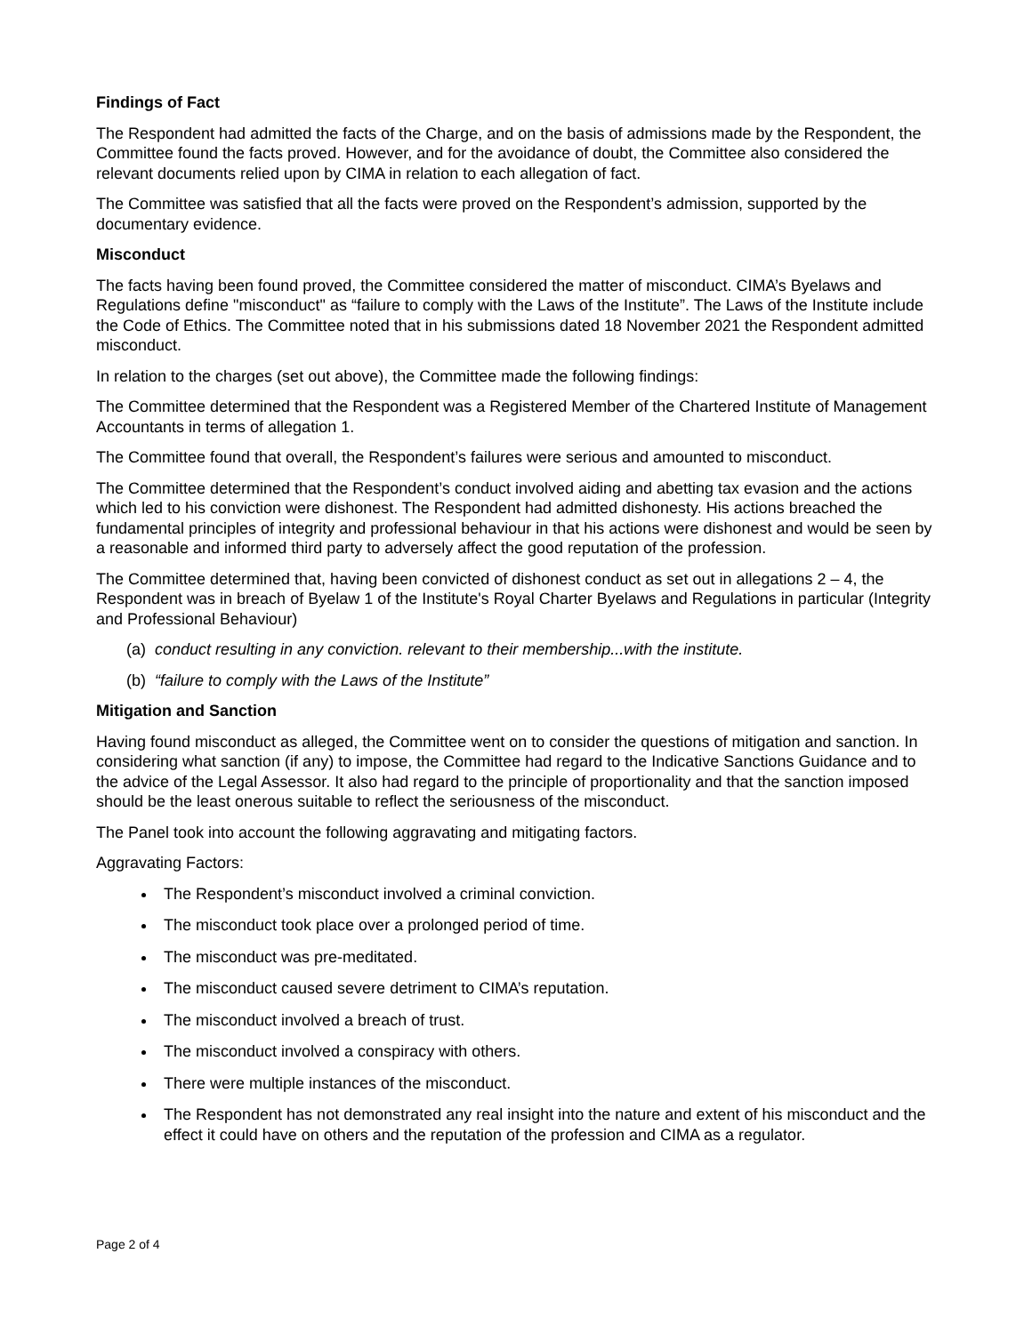Findings of Fact
The Respondent had admitted the facts of the Charge, and on the basis of admissions made by the Respondent, the Committee found the facts proved. However, and for the avoidance of doubt, the Committee also considered the relevant documents relied upon by CIMA in relation to each allegation of fact.
The Committee was satisfied that all the facts were proved on the Respondent’s admission, supported by the documentary evidence.
Misconduct
The facts having been found proved, the Committee considered the matter of misconduct. CIMA’s Byelaws and Regulations define "misconduct" as “failure to comply with the Laws of the Institute”. The Laws of the Institute include the Code of Ethics. The Committee noted that in his submissions dated 18 November 2021 the Respondent admitted misconduct.
In relation to the charges (set out above), the Committee made the following findings:
The Committee determined that the Respondent was a Registered Member of the Chartered Institute of Management Accountants in terms of allegation 1.
The Committee found that overall, the Respondent’s failures were serious and amounted to misconduct.
The Committee determined that the Respondent’s conduct involved aiding and abetting tax evasion and the actions which led to his conviction were dishonest. The Respondent had admitted dishonesty. His actions breached the fundamental principles of integrity and professional behaviour in that his actions were dishonest and would be seen by a reasonable and informed third party to adversely affect the good reputation of the profession.
The Committee determined that, having been convicted of dishonest conduct as set out in allegations 2 – 4, the Respondent was in breach of Byelaw 1 of the Institute's Royal Charter Byelaws and Regulations in particular (Integrity and Professional Behaviour)
(a) conduct resulting in any conviction. relevant to their membership...with the institute.
(b) “failure to comply with the Laws of the Institute”
Mitigation and Sanction
Having found misconduct as alleged, the Committee went on to consider the questions of mitigation and sanction. In considering what sanction (if any) to impose, the Committee had regard to the Indicative Sanctions Guidance and to the advice of the Legal Assessor. It also had regard to the principle of proportionality and that the sanction imposed should be the least onerous suitable to reflect the seriousness of the misconduct.
The Panel took into account the following aggravating and mitigating factors.
Aggravating Factors:
The Respondent’s misconduct involved a criminal conviction.
The misconduct took place over a prolonged period of time.
The misconduct was pre-meditated.
The misconduct caused severe detriment to CIMA’s reputation.
The misconduct involved a breach of trust.
The misconduct involved a conspiracy with others.
There were multiple instances of the misconduct.
The Respondent has not demonstrated any real insight into the nature and extent of his misconduct and the effect it could have on others and the reputation of the profession and CIMA as a regulator.
Page 2 of 4